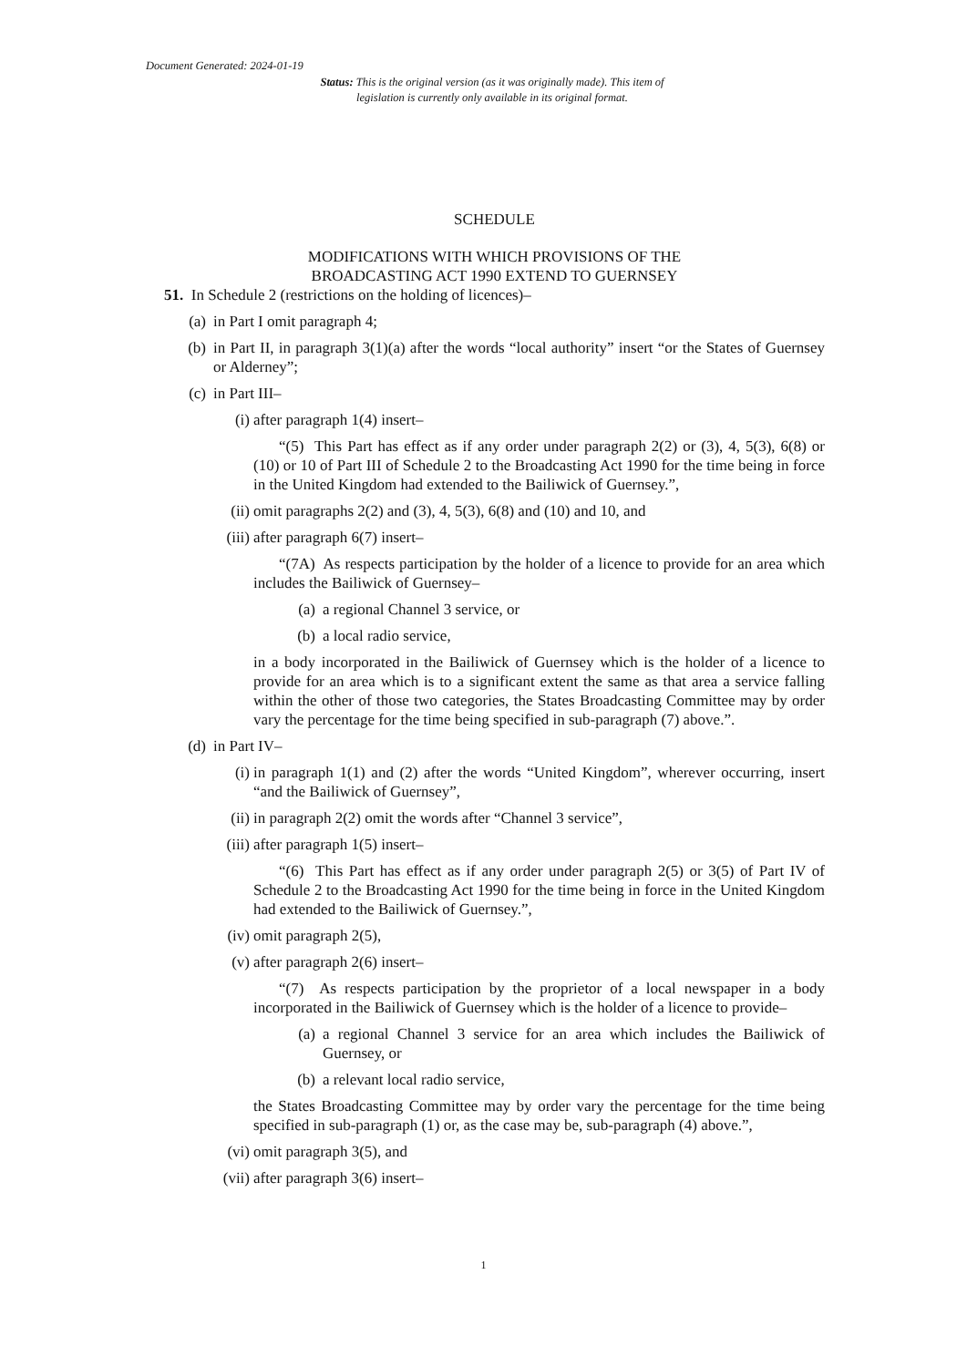Document Generated: 2024-01-19
Status: This is the original version (as it was originally made). This item of legislation is currently only available in its original format.
SCHEDULE
MODIFICATIONS WITH WHICH PROVISIONS OF THE
BROADCASTING ACT 1990 EXTEND TO GUERNSEY
51. In Schedule 2 (restrictions on the holding of licences)–
(a) in Part I omit paragraph 4;
(b) in Part II, in paragraph 3(1)(a) after the words “local authority” insert “or the States of Guernsey or Alderney”;
(c) in Part III–
(i) after paragraph 1(4) insert–
“(5) This Part has effect as if any order under paragraph 2(2) or (3), 4, 5(3), 6(8) or (10) or 10 of Part III of Schedule 2 to the Broadcasting Act 1990 for the time being in force in the United Kingdom had extended to the Bailiwick of Guernsey.”,
(ii) omit paragraphs 2(2) and (3), 4, 5(3), 6(8) and (10) and 10, and
(iii) after paragraph 6(7) insert–
“(7A) As respects participation by the holder of a licence to provide for an area which includes the Bailiwick of Guernsey–
(a) a regional Channel 3 service, or
(b) a local radio service,
in a body incorporated in the Bailiwick of Guernsey which is the holder of a licence to provide for an area which is to a significant extent the same as that area a service falling within the other of those two categories, the States Broadcasting Committee may by order vary the percentage for the time being specified in sub-paragraph (7) above.”.
(d) in Part IV–
(i) in paragraph 1(1) and (2) after the words “United Kingdom”, wherever occurring, insert “and the Bailiwick of Guernsey”,
(ii) in paragraph 2(2) omit the words after “Channel 3 service”,
(iii) after paragraph 1(5) insert–
“(6) This Part has effect as if any order under paragraph 2(5) or 3(5) of Part IV of Schedule 2 to the Broadcasting Act 1990 for the time being in force in the United Kingdom had extended to the Bailiwick of Guernsey.”,
(iv) omit paragraph 2(5),
(v) after paragraph 2(6) insert–
“(7) As respects participation by the proprietor of a local newspaper in a body incorporated in the Bailiwick of Guernsey which is the holder of a licence to provide–
(a) a regional Channel 3 service for an area which includes the Bailiwick of Guernsey, or
(b) a relevant local radio service,
the States Broadcasting Committee may by order vary the percentage for the time being specified in sub-paragraph (1) or, as the case may be, sub-paragraph (4) above.”,
(vi) omit paragraph 3(5), and
(vii) after paragraph 3(6) insert–
1